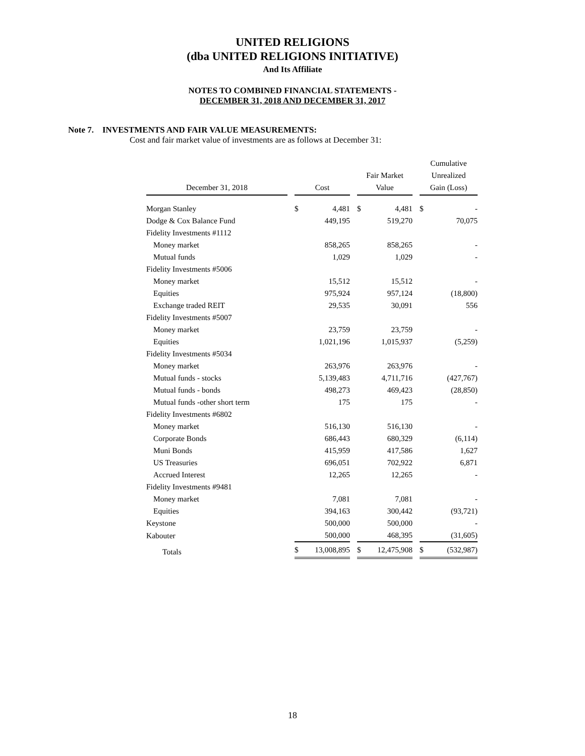UNITED RELIGIONS
(dba UNITED RELIGIONS INITIATIVE)
And Its Affiliate
NOTES TO COMBINED FINANCIAL STATEMENTS -
DECEMBER 31, 2018 AND DECEMBER 31, 2017
Note 7. INVESTMENTS AND FAIR VALUE MEASUREMENTS:
Cost and fair market value of investments are as follows at December 31:
| December 31, 2018 | | Cost | | | Fair Market Value | | | Cumulative Unrealized Gain (Loss) | |
| --- | --- | --- | --- | --- | --- | --- | --- | --- | --- |
| Morgan Stanley | | $ | 4,481 | | $ | 4,481 | | $ | - |
| Dodge & Cox Balance Fund | | | 449,195 | | | 519,270 | | | 70,075 |
| Fidelity Investments #1112 | | | | | | | | | |
| Money market | | | 858,265 | | | 858,265 | | | - |
| Mutual funds | | | 1,029 | | | 1,029 | | | - |
| Fidelity Investments #5006 | | | | | | | | | |
| Money market | | | 15,512 | | | 15,512 | | | - |
| Equities | | | 975,924 | | | 957,124 | | | (18,800) |
| Exchange traded REIT | | | 29,535 | | | 30,091 | | | 556 |
| Fidelity Investments #5007 | | | | | | | | | |
| Money market | | | 23,759 | | | 23,759 | | | - |
| Equities | | | 1,021,196 | | | 1,015,937 | | | (5,259) |
| Fidelity Investments #5034 | | | | | | | | | |
| Money market | | | 263,976 | | | 263,976 | | | - |
| Mutual funds - stocks | | | 5,139,483 | | | 4,711,716 | | | (427,767) |
| Mutual funds - bonds | | | 498,273 | | | 469,423 | | | (28,850) |
| Mutual funds -other short term | | | 175 | | | 175 | | | - |
| Fidelity Investments #6802 | | | | | | | | | |
| Money market | | | 516,130 | | | 516,130 | | | - |
| Corporate Bonds | | | 686,443 | | | 680,329 | | | (6,114) |
| Muni Bonds | | | 415,959 | | | 417,586 | | | 1,627 |
| US Treasuries | | | 696,051 | | | 702,922 | | | 6,871 |
| Accrued Interest | | | 12,265 | | | 12,265 | | | - |
| Fidelity Investments #9481 | | | | | | | | | |
| Money market | | | 7,081 | | | 7,081 | | | - |
| Equities | | | 394,163 | | | 300,442 | | | (93,721) |
| Keystone | | | 500,000 | | | 500,000 | | | - |
| Kabouter | | | 500,000 | | | 468,395 | | | (31,605) |
| Totals | | $ | 13,008,895 | | $ | 12,475,908 | | $ | (532,987) |
18